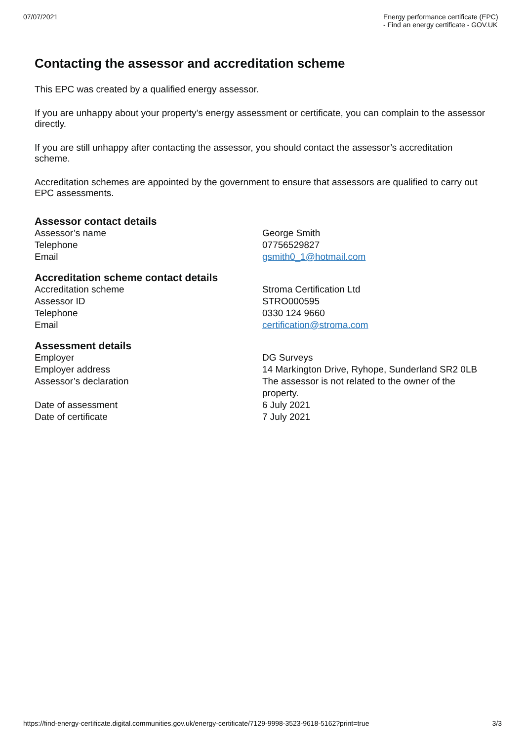07/07/2021 Energy performance certificate (EPC) - Find an energy certificate - GOV.UK
Contacting the assessor and accreditation scheme
This EPC was created by a qualified energy assessor.
If you are unhappy about your property’s energy assessment or certificate, you can complain to the assessor directly.
If you are still unhappy after contacting the assessor, you should contact the assessor’s accreditation scheme.
Accreditation schemes are appointed by the government to ensure that assessors are qualified to carry out EPC assessments.
Assessor contact details
| Assessor’s name | George Smith |
| Telephone | 07756529827 |
| Email | gsmith0_1@hotmail.com |
Accreditation scheme contact details
| Accreditation scheme | Stroma Certification Ltd |
| Assessor ID | STRO000595 |
| Telephone | 0330 124 9660 |
| Email | certification@stroma.com |
Assessment details
| Employer | DG Surveys |
| Employer address | 14 Markington Drive, Ryhope, Sunderland SR2 0LB |
| Assessor’s declaration | The assessor is not related to the owner of the property. |
| Date of assessment | 6 July 2021 |
| Date of certificate | 7 July 2021 |
https://find-energy-certificate.digital.communities.gov.uk/energy-certificate/7129-9998-3523-9618-5162?print=true 3/3